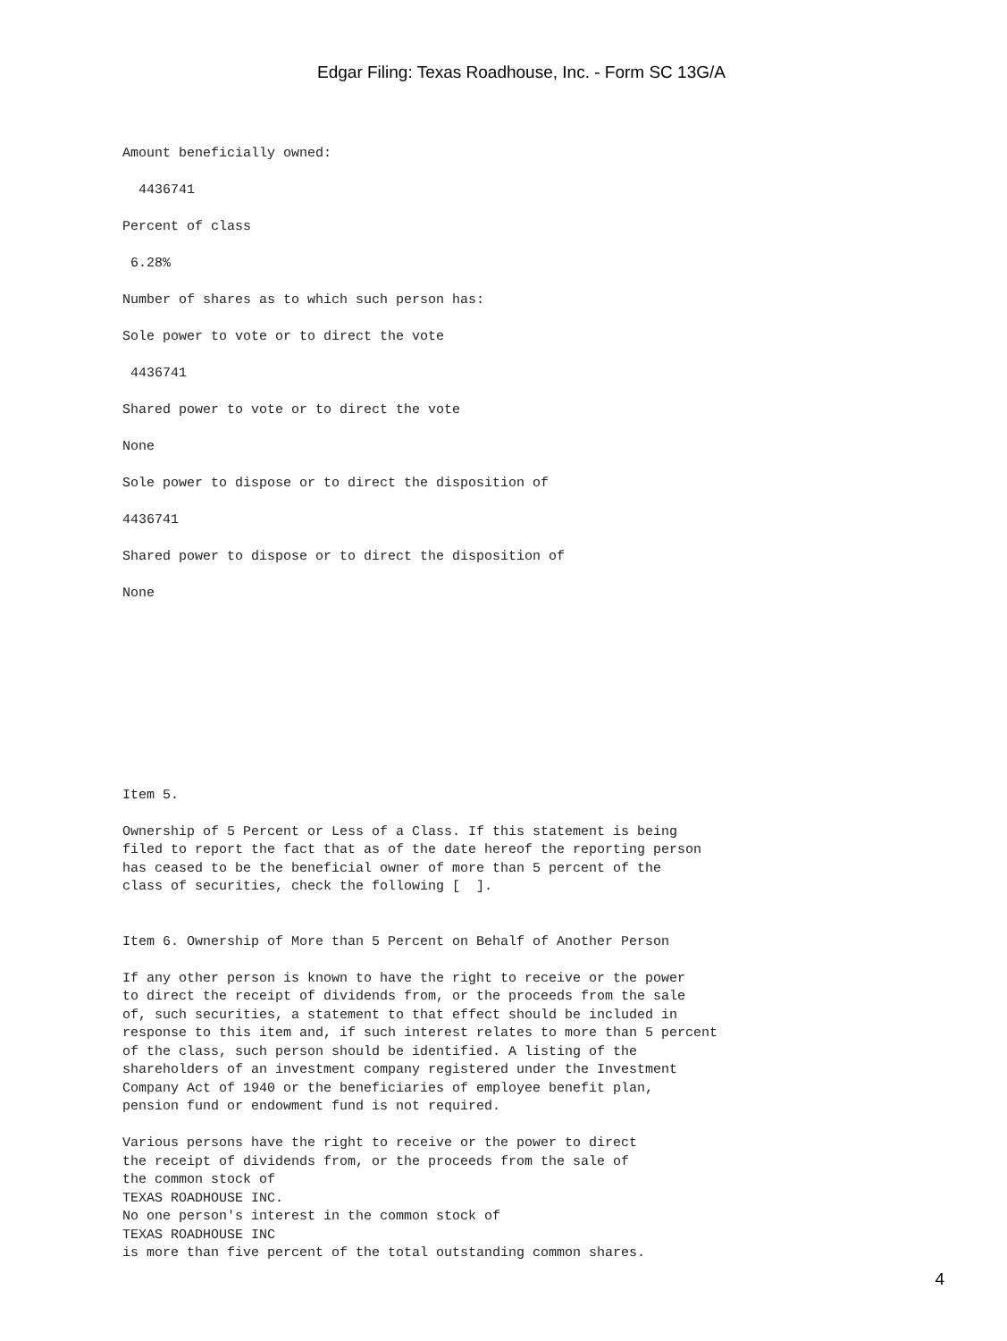Edgar Filing: Texas Roadhouse, Inc. - Form SC 13G/A
Amount beneficially owned:

  4436741

Percent of class

 6.28%

Number of shares as to which such person has:

Sole power to vote or to direct the vote

 4436741

Shared power to vote or to direct the vote

None

Sole power to dispose or to direct the disposition of

4436741

Shared power to dispose or to direct the disposition of

None










Item 5.

Ownership of 5 Percent or Less of a Class. If this statement is being
filed to report the fact that as of the date hereof the reporting person
has ceased to be the beneficial owner of more than 5 percent of the
class of securities, check the following [  ].


Item 6. Ownership of More than 5 Percent on Behalf of Another Person

If any other person is known to have the right to receive or the power
to direct the receipt of dividends from, or the proceeds from the sale
of, such securities, a statement to that effect should be included in
response to this item and, if such interest relates to more than 5 percent
of the class, such person should be identified. A listing of the
shareholders of an investment company registered under the Investment
Company Act of 1940 or the beneficiaries of employee benefit plan,
pension fund or endowment fund is not required.

Various persons have the right to receive or the power to direct
the receipt of dividends from, or the proceeds from the sale of
the common stock of
TEXAS ROADHOUSE INC.
No one person's interest in the common stock of
TEXAS ROADHOUSE INC
is more than five percent of the total outstanding common shares.
4